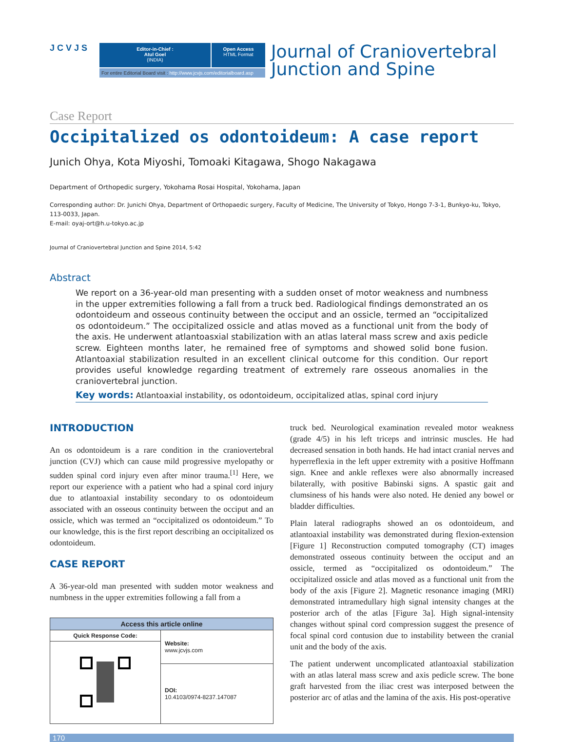J C V J S
Editor-in-Chief :
Atul Goel
(INDIA)
Open Access
HTML Format
For entire Editorial Board visit : http://www.jcvjs.com/editorialboard.asp
Journal of Craniovertebral
Junction and Spine
Case Report
Occipitalized os odontoideum: A case report
Junich Ohya, Kota Miyoshi, Tomoaki Kitagawa, Shogo Nakagawa
Department of Orthopedic surgery, Yokohama Rosai Hospital, Yokohama, Japan
Corresponding author: Dr. Junichi Ohya, Department of Orthopaedic surgery, Faculty of Medicine, The University of Tokyo, Hongo 7-3-1, Bunkyo-ku, Tokyo, 113-0033, Japan.
E-mail: oyaj-ort@h.u-tokyo.ac.jp
Journal of Craniovertebral Junction and Spine 2014, 5:42
Abstract
We report on a 36-year-old man presenting with a sudden onset of motor weakness and numbness in the upper extremities following a fall from a truck bed. Radiological findings demonstrated an os odontoideum and osseous continuity between the occiput and an ossicle, termed an “occipitalized os odontoideum.” The occipitalized ossicle and atlas moved as a functional unit from the body of the axis. He underwent atlantoasxial stabilization with an atlas lateral mass screw and axis pedicle screw. Eighteen months later, he remained free of symptoms and showed solid bone fusion. Atlantoaxial stabilization resulted in an excellent clinical outcome for this condition. Our report provides useful knowledge regarding treatment of extremely rare osseous anomalies in the craniovertebral junction.
Key words: Atlantoaxial instability, os odontoideum, occipitalized atlas, spinal cord injury
INTRODUCTION
An os odontoideum is a rare condition in the craniovertebral junction (CVJ) which can cause mild progressive myelopathy or sudden spinal cord injury even after minor trauma.<sup>[1]</sup> Here, we report our experience with a patient who had a spinal cord injury due to atlantoaxial instability secondary to os odontoideum associated with an osseous continuity between the occiput and an ossicle, which was termed an “occipitalized os odontoideum.” To our knowledge, this is the first report describing an occipitalized os odontoideum.
CASE REPORT
A 36-year-old man presented with sudden motor weakness and numbness in the upper extremities following a fall from a
| Access this article online | |
| --- | --- |
| Quick Response Code: | Website: www.jcvjs.com |
| | DOI: 10.4103/0974-8237.147087 |
truck bed. Neurological examination revealed motor weakness (grade 4/5) in his left triceps and intrinsic muscles. He had decreased sensation in both hands. He had intact cranial nerves and hyperreflexia in the left upper extremity with a positive Hoffmann sign. Knee and ankle reflexes were also abnormally increased bilaterally, with positive Babinski signs. A spastic gait and clumsiness of his hands were also noted. He denied any bowel or bladder difficulties.
Plain lateral radiographs showed an os odontoideum, and atlantoaxial instability was demonstrated during flexion-extension [Figure 1] Reconstruction computed tomography (CT) images demonstrated osseous continuity between the occiput and an ossicle, termed as “occipitalized os odontoideum.” The occipitalized ossicle and atlas moved as a functional unit from the body of the axis [Figure 2]. Magnetic resonance imaging (MRI) demonstrated intramedullary high signal intensity changes at the posterior arch of the atlas [Figure 3a]. High signal-intensity changes without spinal cord compression suggest the presence of focal spinal cord contusion due to instability between the cranial unit and the body of the axis.
The patient underwent uncomplicated atlantoaxial stabilization with an atlas lateral mass screw and axis pedicle screw. The bone graft harvested from the iliac crest was interposed between the posterior arc of atlas and the lamina of the axis. His post-operative
170